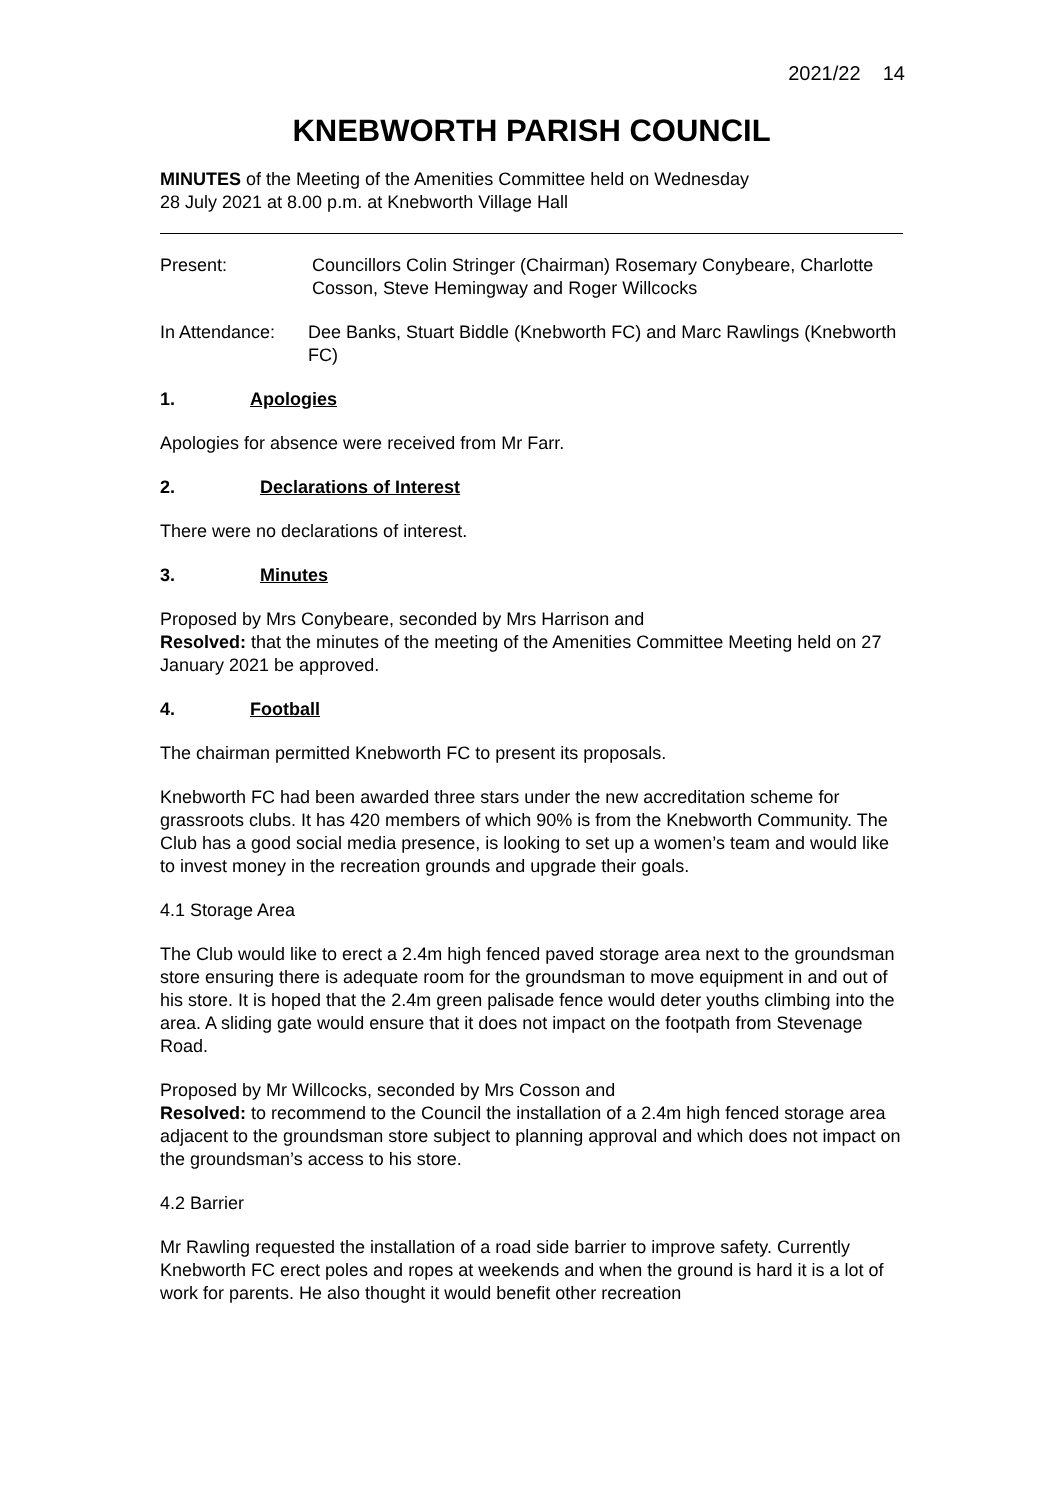2021/22 14
KNEBWORTH PARISH COUNCIL
MINUTES of the Meeting of the Amenities Committee held on Wednesday
28 July 2021 at 8.00 p.m. at Knebworth Village Hall
Present: Councillors Colin Stringer (Chairman) Rosemary Conybeare, Charlotte Cosson, Steve Hemingway and Roger Willcocks
In Attendance:
Dee Banks, Stuart Biddle (Knebworth FC) and Marc Rawlings (Knebworth FC)
1. Apologies
Apologies for absence were received from Mr Farr.
2. Declarations of Interest
There were no declarations of interest.
3. Minutes
Proposed by Mrs Conybeare, seconded by Mrs Harrison and
Resolved: that the minutes of the meeting of the Amenities Committee Meeting held on 27 January 2021 be approved.
4. Football
The chairman permitted Knebworth FC to present its proposals.
Knebworth FC had been awarded three stars under the new accreditation scheme for grassroots clubs. It has 420 members of which 90% is from the Knebworth Community. The Club has a good social media presence, is looking to set up a women’s team and would like to invest money in the recreation grounds and upgrade their goals.
4.1 Storage Area
The Club would like to erect a 2.4m high fenced paved storage area next to the groundsman store ensuring there is adequate room for the groundsman to move equipment in and out of his store. It is hoped that the 2.4m green palisade fence would deter youths climbing into the area. A sliding gate would ensure that it does not impact on the footpath from Stevenage Road.
Proposed by Mr Willcocks, seconded by Mrs Cosson and
Resolved: to recommend to the Council the installation of a 2.4m high fenced storage area adjacent to the groundsman store subject to planning approval and which does not impact on the groundsman’s access to his store.
4.2 Barrier
Mr Rawling requested the installation of a road side barrier to improve safety. Currently Knebworth FC erect poles and ropes at weekends and when the ground is hard it is a lot of work for parents. He also thought it would benefit other recreation